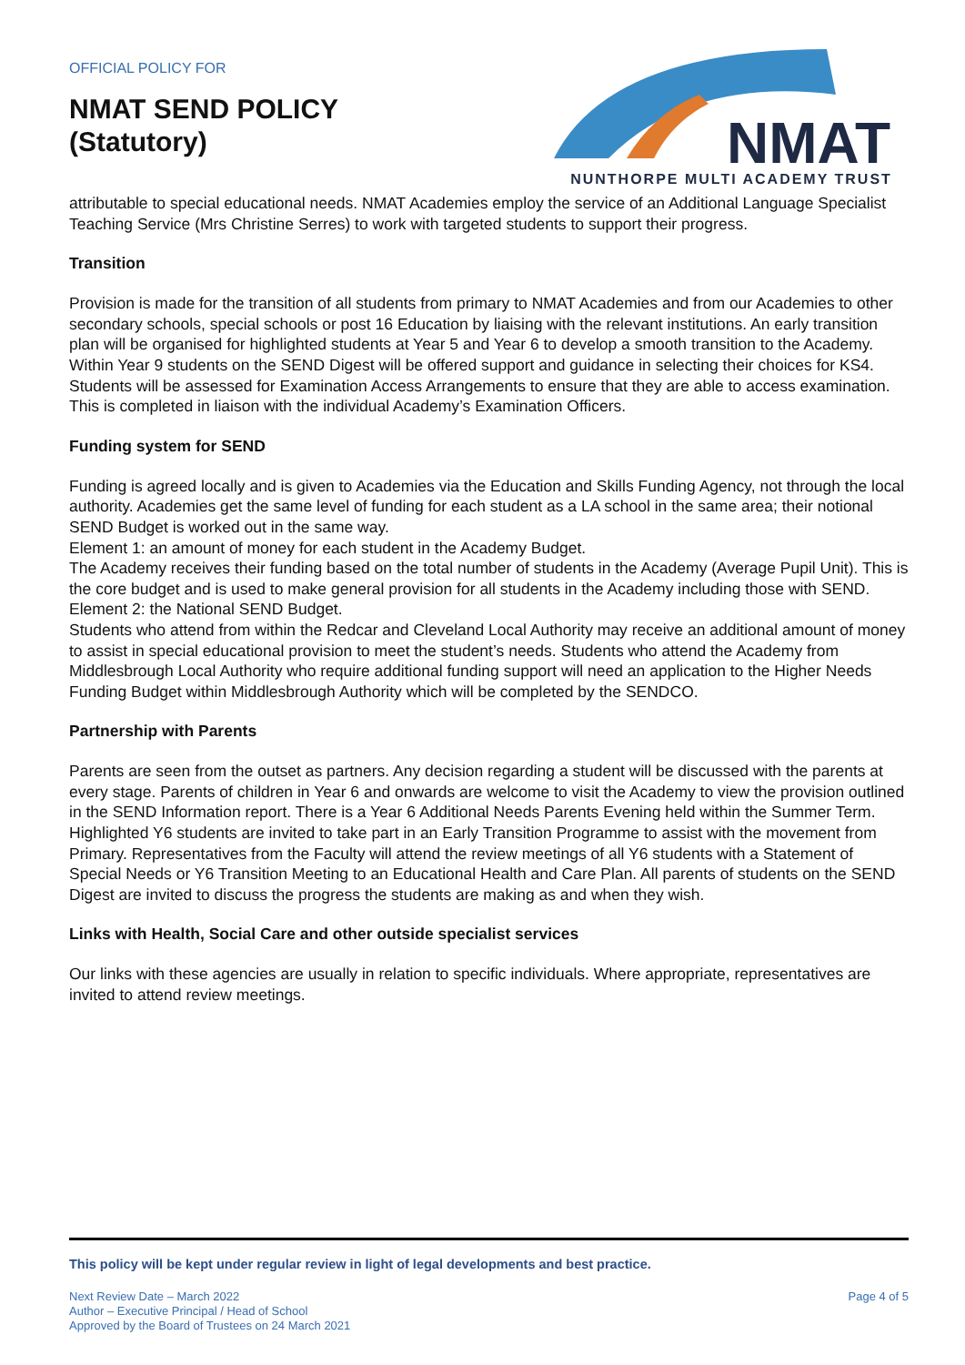OFFICIAL POLICY FOR
NMAT SEND POLICY
(Statutory)
NMAT
NUNTHORPE MULTI ACADEMY TRUST
attributable to special educational needs. NMAT Academies employ the service of an Additional Language Specialist Teaching Service (Mrs Christine Serres) to work with targeted students to support their progress.
Transition
Provision is made for the transition of all students from primary to NMAT Academies and from our Academies to other secondary schools, special schools or post 16 Education by liaising with the relevant institutions. An early transition plan will be organised for highlighted students at Year 5 and Year 6 to develop a smooth transition to the Academy.
Within Year 9 students on the SEND Digest will be offered support and guidance in selecting their choices for KS4. Students will be assessed for Examination Access Arrangements to ensure that they are able to access examination. This is completed in liaison with the individual Academy’s Examination Officers.
Funding system for SEND
Funding is agreed locally and is given to Academies via the Education and Skills Funding Agency, not through the local authority. Academies get the same level of funding for each student as a LA school in the same area; their notional SEND Budget is worked out in the same way.
Element 1: an amount of money for each student in the Academy Budget.
The Academy receives their funding based on the total number of students in the Academy (Average Pupil Unit). This is the core budget and is used to make general provision for all students in the Academy including those with SEND.
Element 2: the National SEND Budget.
Students who attend from within the Redcar and Cleveland Local Authority may receive an additional amount of money to assist in special educational provision to meet the student’s needs. Students who attend the Academy from Middlesbrough Local Authority who require additional funding support will need an application to the Higher Needs Funding Budget within Middlesbrough Authority which will be completed by the SENDCO.
Partnership with Parents
Parents are seen from the outset as partners. Any decision regarding a student will be discussed with the parents at every stage. Parents of children in Year 6 and onwards are welcome to visit the Academy to view the provision outlined in the SEND Information report. There is a Year 6 Additional Needs Parents Evening held within the Summer Term. Highlighted Y6 students are invited to take part in an Early Transition Programme to assist with the movement from Primary. Representatives from the Faculty will attend the review meetings of all Y6 students with a Statement of Special Needs or Y6 Transition Meeting to an Educational Health and Care Plan. All parents of students on the SEND Digest are invited to discuss the progress the students are making as and when they wish.
Links with Health, Social Care and other outside specialist services
Our links with these agencies are usually in relation to specific individuals. Where appropriate, representatives are invited to attend review meetings.
This policy will be kept under regular review in light of legal developments and best practice.
Next Review Date – March 2022
Author – Executive Principal / Head of School
Approved by the Board of Trustees on 24 March 2021
Page 4 of 5